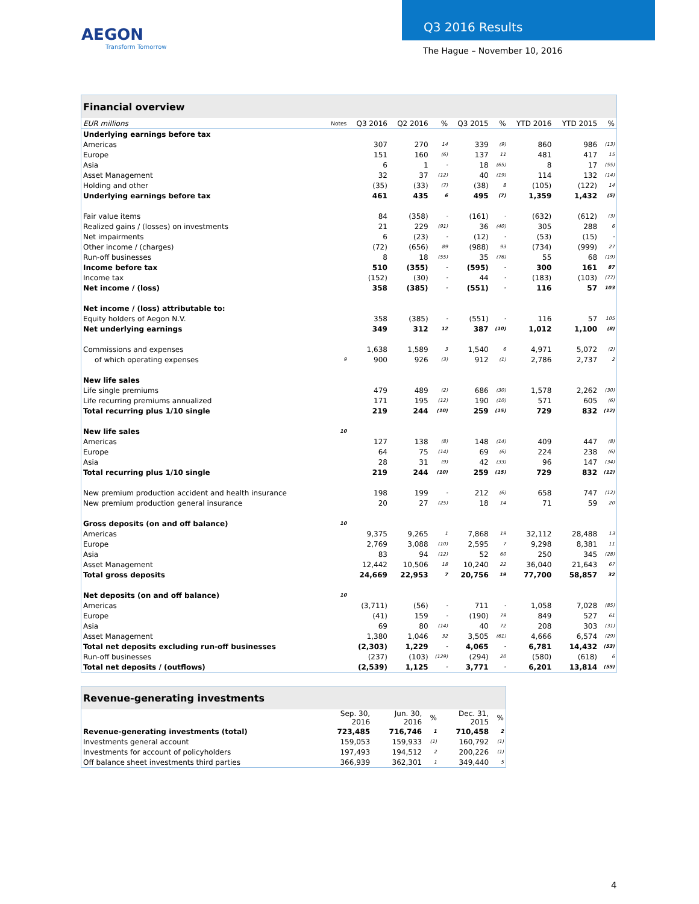AEGON
Transform Tomorrow
Q3 2016 Results
The Hague – November 10, 2016
| Financial overview | | | | | | | | | |
| --- | --- | --- | --- | --- | --- | --- | --- | --- | --- |
| EUR millions | Notes | Q3 2016 | Q2 2016 | % | Q3 2015 | % | YTD 2016 | YTD 2015 | % |
| Underlying earnings before tax | | | | | | | | | |
| Americas | | 307 | 270 | 14 | 339 | (9) | 860 | 986 | (13) |
| Europe | | 151 | 160 | (6) | 137 | 11 | 481 | 417 | 15 |
| Asia | | 6 | 1 | - | 18 | (65) | 8 | 17 | (55) |
| Asset Management | | 32 | 37 | (12) | 40 | (19) | 114 | 132 | (14) |
| Holding and other | | (35) | (33) | (7) | (38) | 8 | (105) | (122) | 14 |
| Underlying earnings before tax | | 461 | 435 | 6 | 495 | (7) | 1,359 | 1,432 | (5) |
| Fair value items | | 84 | (358) | - | (161) | - | (632) | (612) | (3) |
| Realized gains / (losses) on investments | | 21 | 229 | (91) | 36 | (40) | 305 | 288 | 6 |
| Net impairments | | 6 | (23) | - | (12) | - | (53) | (15) | - |
| Other income / (charges) | | (72) | (656) | 89 | (988) | 93 | (734) | (999) | 27 |
| Run-off businesses | | 8 | 18 | (55) | 35 | (76) | 55 | 68 | (19) |
| Income before tax | | 510 | (355) | - | (595) | - | 300 | 161 | 87 |
| Income tax | | (152) | (30) | - | 44 | - | (183) | (103) | (77) |
| Net income / (loss) | | 358 | (385) | - | (551) | - | 116 | 57 | 103 |
| Net income / (loss) attributable to: | | | | | | | | | |
| Equity holders of Aegon N.V. | | 358 | (385) | - | (551) | - | 116 | 57 | 105 |
| Net underlying earnings | | 349 | 312 | 12 | 387 | (10) | 1,012 | 1,100 | (8) |
| Commissions and expenses | | 1,638 | 1,589 | 3 | 1,540 | 6 | 4,971 | 5,072 | (2) |
| of which operating expenses | 9 | 900 | 926 | (3) | 912 | (1) | 2,786 | 2,737 | 2 |
| New life sales | | | | | | | | | |
| Life single premiums | | 479 | 489 | (2) | 686 | (30) | 1,578 | 2,262 | (30) |
| Life recurring premiums annualized | | 171 | 195 | (12) | 190 | (10) | 571 | 605 | (6) |
| Total recurring plus 1/10 single | | 219 | 244 | (10) | 259 | (15) | 729 | 832 | (12) |
| New life sales | 10 | | | | | | | | |
| Americas | | 127 | 138 | (8) | 148 | (14) | 409 | 447 | (8) |
| Europe | | 64 | 75 | (14) | 69 | (6) | 224 | 238 | (6) |
| Asia | | 28 | 31 | (9) | 42 | (33) | 96 | 147 | (34) |
| Total recurring plus 1/10 single | | 219 | 244 | (10) | 259 | (15) | 729 | 832 | (12) |
| New premium production accident and health insurance | | 198 | 199 | - | 212 | (6) | 658 | 747 | (12) |
| New premium production general insurance | | 20 | 27 | (25) | 18 | 14 | 71 | 59 | 20 |
| Gross deposits (on and off balance) | 10 | | | | | | | | |
| Americas | | 9,375 | 9,265 | 1 | 7,868 | 19 | 32,112 | 28,488 | 13 |
| Europe | | 2,769 | 3,088 | (10) | 2,595 | 7 | 9,298 | 8,381 | 11 |
| Asia | | 83 | 94 | (12) | 52 | 60 | 250 | 345 | (28) |
| Asset Management | | 12,442 | 10,506 | 18 | 10,240 | 22 | 36,040 | 21,643 | 67 |
| Total gross deposits | | 24,669 | 22,953 | 7 | 20,756 | 19 | 77,700 | 58,857 | 32 |
| Net deposits (on and off balance) | 10 | | | | | | | | |
| Americas | | (3,711) | (56) | - | 711 | - | 1,058 | 7,028 | (85) |
| Europe | | (41) | 159 | - | (190) | 79 | 849 | 527 | 61 |
| Asia | | 69 | 80 | (14) | 40 | 72 | 208 | 303 | (31) |
| Asset Management | | 1,380 | 1,046 | 32 | 3,505 | (61) | 4,666 | 6,574 | (29) |
| Total net deposits excluding run-off businesses | | (2,303) | 1,229 | - | 4,065 | - | 6,781 | 14,432 | (53) |
| Run-off businesses | | (237) | (103) | (129) | (294) | 20 | (580) | (618) | 6 |
| Total net deposits / (outflows) | | (2,539) | 1,125 | - | 3,771 | - | 6,201 | 13,814 | (55) |
| Revenue-generating investments | | | | | |
| --- | --- | --- | --- | --- | --- |
| | Sep. 30, 2016 | Jun. 30, 2016 | % | Dec. 31, 2015 | % |
| Revenue-generating investments (total) | 723,485 | 716,746 | 1 | 710,458 | 2 |
| Investments general account | 159,053 | 159,933 | (1) | 160,792 | (1) |
| Investments for account of policyholders | 197,493 | 194,512 | 2 | 200,226 | (1) |
| Off balance sheet investments third parties | 366,939 | 362,301 | 1 | 349,440 | 5 |
4